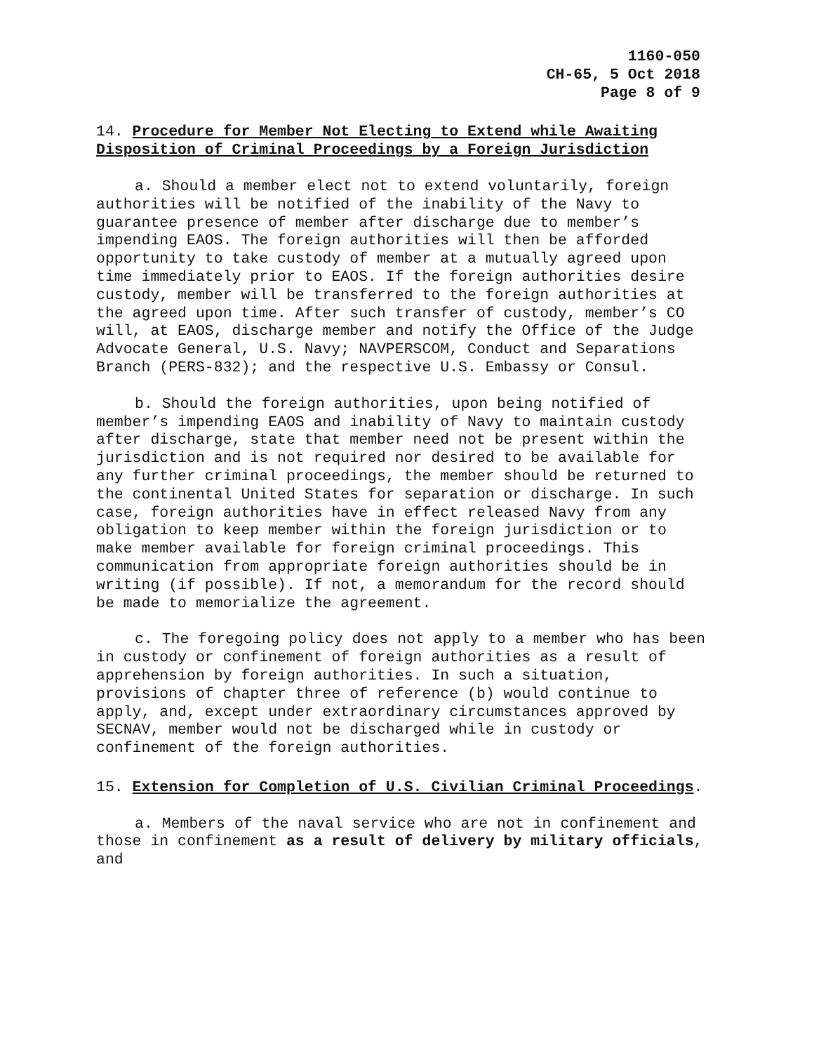1160-050
CH-65, 5 Oct 2018
Page 8 of 9
14. Procedure for Member Not Electing to Extend while Awaiting Disposition of Criminal Proceedings by a Foreign Jurisdiction
a. Should a member elect not to extend voluntarily, foreign authorities will be notified of the inability of the Navy to guarantee presence of member after discharge due to member’s impending EAOS. The foreign authorities will then be afforded opportunity to take custody of member at a mutually agreed upon time immediately prior to EAOS. If the foreign authorities desire custody, member will be transferred to the foreign authorities at the agreed upon time. After such transfer of custody, member’s CO will, at EAOS, discharge member and notify the Office of the Judge Advocate General, U.S. Navy; NAVPERSCOM, Conduct and Separations Branch (PERS-832); and the respective U.S. Embassy or Consul.
b. Should the foreign authorities, upon being notified of member’s impending EAOS and inability of Navy to maintain custody after discharge, state that member need not be present within the jurisdiction and is not required nor desired to be available for any further criminal proceedings, the member should be returned to the continental United States for separation or discharge. In such case, foreign authorities have in effect released Navy from any obligation to keep member within the foreign jurisdiction or to make member available for foreign criminal proceedings. This communication from appropriate foreign authorities should be in writing (if possible). If not, a memorandum for the record should be made to memorialize the agreement.
c. The foregoing policy does not apply to a member who has been in custody or confinement of foreign authorities as a result of apprehension by foreign authorities. In such a situation, provisions of chapter three of reference (b) would continue to apply, and, except under extraordinary circumstances approved by SECNAV, member would not be discharged while in custody or confinement of the foreign authorities.
15. Extension for Completion of U.S. Civilian Criminal Proceedings.
a. Members of the naval service who are not in confinement and those in confinement as a result of delivery by military officials, and